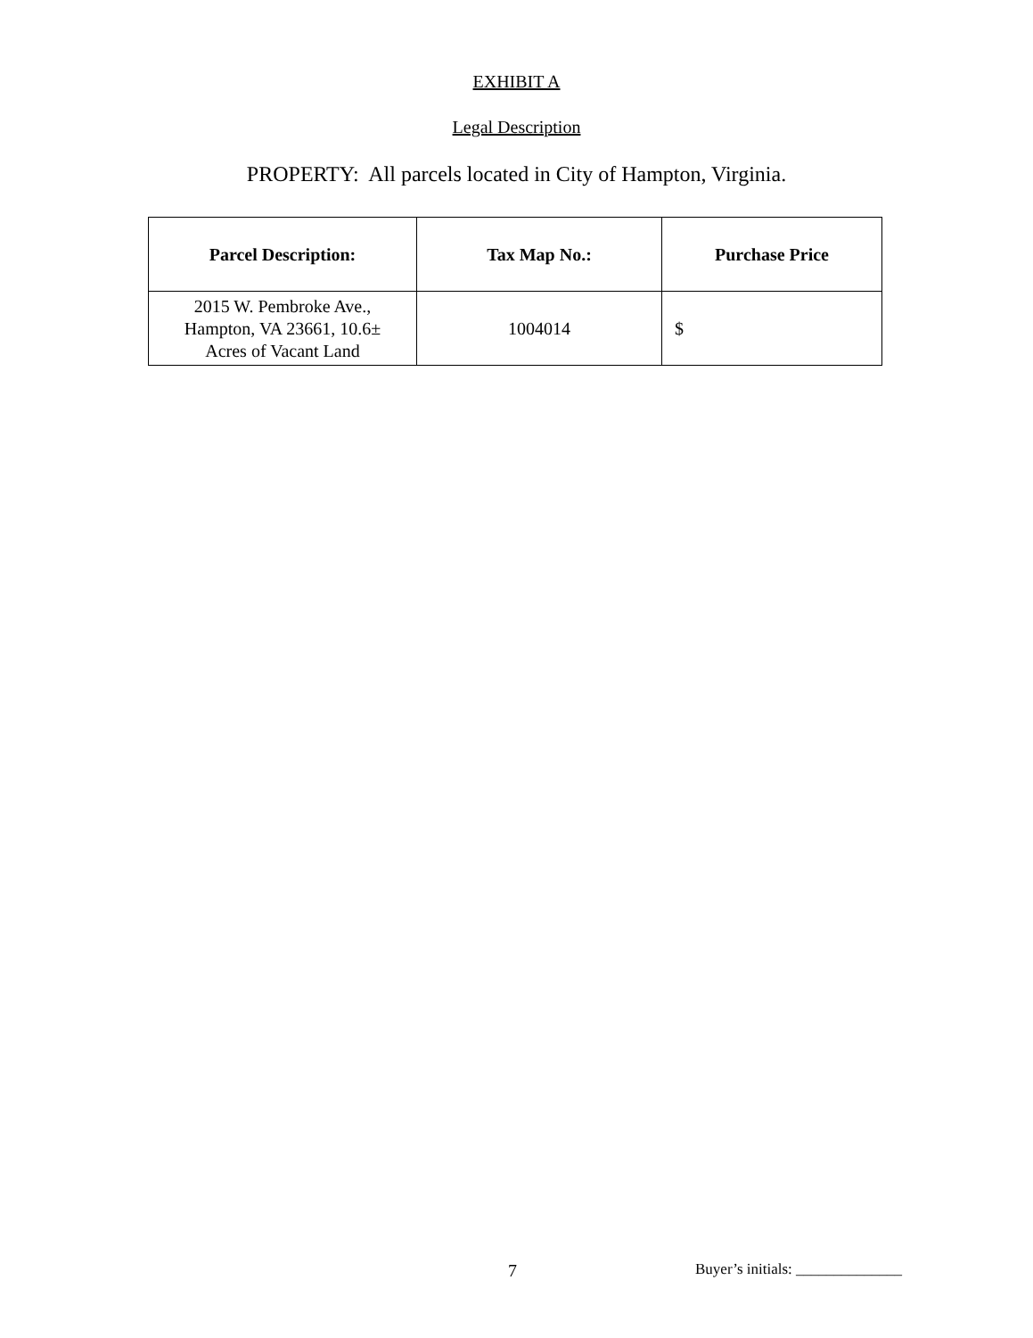EXHIBIT A
Legal Description
PROPERTY: All parcels located in City of Hampton, Virginia.
| Parcel Description: | Tax Map No.: | Purchase Price |
| --- | --- | --- |
| 2015 W. Pembroke Ave., Hampton, VA 23661, 10.6± Acres of Vacant Land | 1004014 | $ |
7 Buyer’s initials: ______________